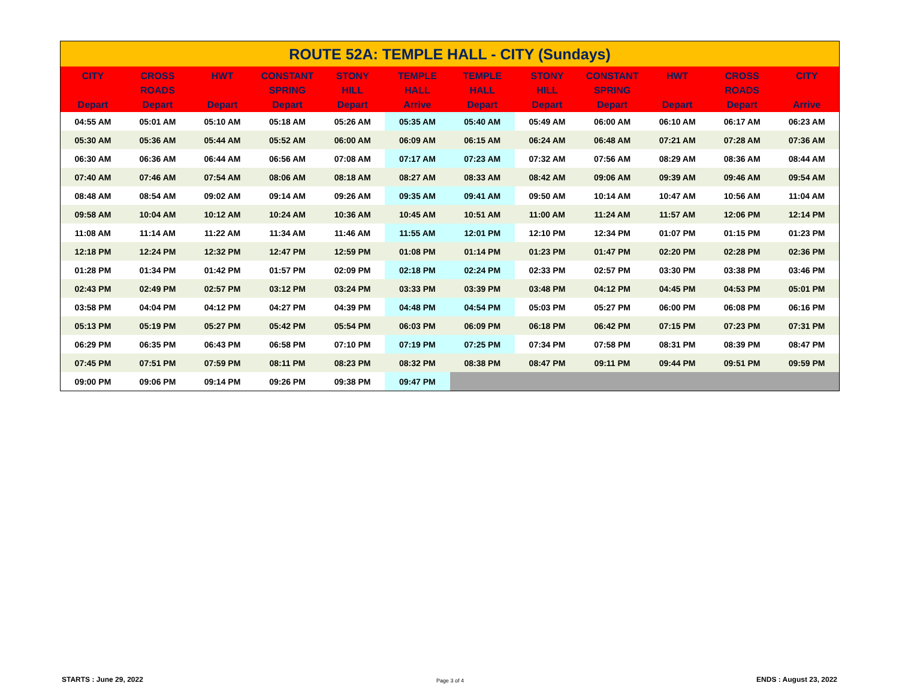| ROUTE 52A: TEMPLE HALL - CITY (Sundays) | | | | | | | | | | | |
| --- | --- | --- | --- | --- | --- | --- | --- | --- | --- | --- | --- |
| CITY Depart | CROSS ROADS Depart | HWT Depart | CONSTANT SPRING Depart | STONY HILL Depart | TEMPLE HALL Arrive | TEMPLE HALL Depart | STONY HILL Depart | CONSTANT SPRING Depart | HWT Depart | CROSS ROADS Depart | CITY Arrive |
| 04:55 AM | 05:01 AM | 05:10 AM | 05:18 AM | 05:26 AM | 05:35 AM | 05:40 AM | 05:49 AM | 06:00 AM | 06:10 AM | 06:17 AM | 06:23 AM |
| 05:30 AM | 05:36 AM | 05:44 AM | 05:52 AM | 06:00 AM | 06:09 AM | 06:15 AM | 06:24 AM | 06:48 AM | 07:21 AM | 07:28 AM | 07:36 AM |
| 06:30 AM | 06:36 AM | 06:44 AM | 06:56 AM | 07:08 AM | 07:17 AM | 07:23 AM | 07:32 AM | 07:56 AM | 08:29 AM | 08:36 AM | 08:44 AM |
| 07:40 AM | 07:46 AM | 07:54 AM | 08:06 AM | 08:18 AM | 08:27 AM | 08:33 AM | 08:42 AM | 09:06 AM | 09:39 AM | 09:46 AM | 09:54 AM |
| 08:48 AM | 08:54 AM | 09:02 AM | 09:14 AM | 09:26 AM | 09:35 AM | 09:41 AM | 09:50 AM | 10:14 AM | 10:47 AM | 10:56 AM | 11:04 AM |
| 09:58 AM | 10:04 AM | 10:12 AM | 10:24 AM | 10:36 AM | 10:45 AM | 10:51 AM | 11:00 AM | 11:24 AM | 11:57 AM | 12:06 PM | 12:14 PM |
| 11:08 AM | 11:14 AM | 11:22 AM | 11:34 AM | 11:46 AM | 11:55 AM | 12:01 PM | 12:10 PM | 12:34 PM | 01:07 PM | 01:15 PM | 01:23 PM |
| 12:18 PM | 12:24 PM | 12:32 PM | 12:47 PM | 12:59 PM | 01:08 PM | 01:14 PM | 01:23 PM | 01:47 PM | 02:20 PM | 02:28 PM | 02:36 PM |
| 01:28 PM | 01:34 PM | 01:42 PM | 01:57 PM | 02:09 PM | 02:18 PM | 02:24 PM | 02:33 PM | 02:57 PM | 03:30 PM | 03:38 PM | 03:46 PM |
| 02:43 PM | 02:49 PM | 02:57 PM | 03:12 PM | 03:24 PM | 03:33 PM | 03:39 PM | 03:48 PM | 04:12 PM | 04:45 PM | 04:53 PM | 05:01 PM |
| 03:58 PM | 04:04 PM | 04:12 PM | 04:27 PM | 04:39 PM | 04:48 PM | 04:54 PM | 05:03 PM | 05:27 PM | 06:00 PM | 06:08 PM | 06:16 PM |
| 05:13 PM | 05:19 PM | 05:27 PM | 05:42 PM | 05:54 PM | 06:03 PM | 06:09 PM | 06:18 PM | 06:42 PM | 07:15 PM | 07:23 PM | 07:31 PM |
| 06:29 PM | 06:35 PM | 06:43 PM | 06:58 PM | 07:10 PM | 07:19 PM | 07:25 PM | 07:34 PM | 07:58 PM | 08:31 PM | 08:39 PM | 08:47 PM |
| 07:45 PM | 07:51 PM | 07:59 PM | 08:11 PM | 08:23 PM | 08:32 PM | 08:38 PM | 08:47 PM | 09:11 PM | 09:44 PM | 09:51 PM | 09:59 PM |
| 09:00 PM | 09:06 PM | 09:14 PM | 09:26 PM | 09:38 PM | 09:47 PM | | | | | | |
STARTS : June 29, 2022 Page 3 of 4 ENDS : August 23, 2022